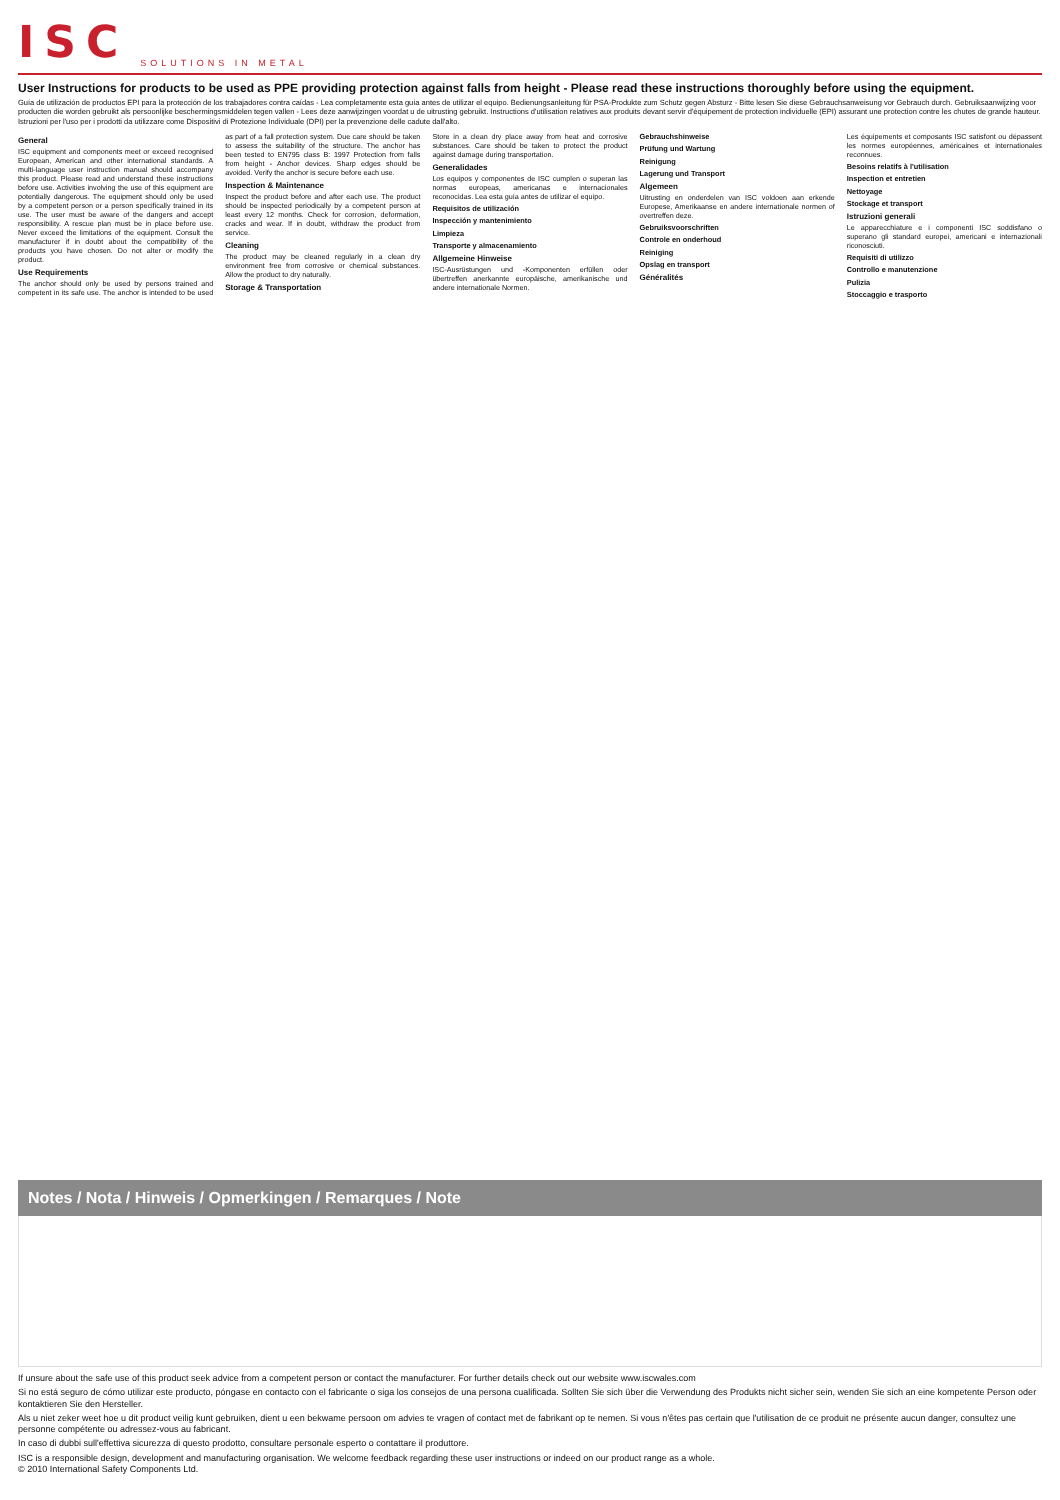ISC SOLUTIONS IN METAL
User Instructions for products to be used as PPE providing protection against falls from height - Please read these instructions thoroughly before using the equipment.
Guía de utilización de productos EPI para la protección de los trabajadores contra caídas - Lea completamente esta guía antes de utilizar el equipo. Bedienungsanleitung für PSA-Produkte zum Schutz gegen Absturz - Bitte lesen Sie diese Gebrauchsanweisung vor Gebrauch durch. Gebruiksaanwijzing voor producten die worden gebruikt als persoonlijke beschermingsmiddelen tegen vallen - Lees deze aanwijzingen voordat u de uitrusting gebruikt. Instructions d'utilisation relatives aux produits devant servir d'équipement de protection individuelle (EPI) assurant une protection contre les chutes de grande hauteur. Istruzioni per l'uso per i prodotti da utilizzare come Dispositivi di Protezione Individuale (DPI) per la prevenzione delle cadute dall'alto.
General
ISC equipment and components meet or exceed recognised European, American and other international standards. A multi-language user instruction manual should accompany this product. Please read and understand these instructions before use. Activities involving the use of this equipment are potentially dangerous. The equipment should only be used by a competent person or a person specifically trained in its use. The user must be aware of the dangers and accept responsibility. A rescue plan must be in place before use. Never exceed the limitations of the equipment. Consult the manufacturer if in doubt about the compatibility of the products you have chosen. Do not alter or modify the product.
Use Requirements
The anchor should only be used by persons trained and competent in its safe use. The anchor is intended to be used as part of a fall protection system. Due care should be taken to assess the suitability of the structure. The anchor has been tested to EN795 class B: 1997 Protection from falls from height - Anchor devices. Sharp edges should be avoided. Verify the anchor is secure before each use.
Inspection & Maintenance
Inspect the product before and after each use. The product should be inspected periodically by a competent person at least every 12 months. Check for corrosion, deformation, cracks and wear. If in doubt, withdraw the product from service.
Cleaning
The product may be cleaned regularly in a clean dry environment free from corrosive or chemical substances. Allow the product to dry naturally.
Storage & Transportation
Store in a clean dry place away from heat and corrosive substances. Care should be taken to protect the product against damage during transportation.
Generalidades
Los equipos y componentes de ISC cumplen o superan las normas europeas, americanas e internacionales reconocidas. Lea esta guía antes de utilizar el equipo.
Requisitos de utilización
Inspección y mantenimiento
Limpieza
Transporte y almacenamiento
Allgemeine Hinweise
ISC-Ausrüstungen und -Komponenten erfüllen oder übertreffen anerkannte europäische, amerikanische und andere internationale Normen.
Gebrauchshinweise
Prüfung und Wartung
Reinigung
Lagerung und Transport
Algemeen
Uitrusting en onderdelen van ISC voldoen aan erkende Europese, Amerikaanse en andere internationale normen of overtreffen deze.
Gebruiksvoorschriften
Controle en onderhoud
Reiniging
Opslag en transport
Généralités
Les équipements et composants ISC satisfont ou dépassent les normes européennes, américaines et internationales reconnues.
Besoins relatifs à l'utilisation
Inspection et entretien
Nettoyage
Stockage et transport
Istruzioni generali
Le apparecchiature e i componenti ISC soddisfano o superano gli standard europei, americani e internazionali riconosciuti.
Requisiti di utilizzo
Controllo e manutenzione
Pulizia
Stoccaggio e trasporto
Notes / Nota / Hinweis / Opmerkingen / Remarques / Note
If unsure about the safe use of this product seek advice from a competent person or contact the manufacturer. For further details check out our website www.iscwales.com
Si no está seguro de cómo utilizar este producto, póngase en contacto con el fabricante o siga los consejos de una persona cualificada. Sollten Sie sich über die Verwendung des Produkts nicht sicher sein, wenden Sie sich an eine kompetente Person oder kontaktieren Sie den Hersteller.
Als u niet zeker weet hoe u dit product veilig kunt gebruiken, dient u een bekwame persoon om advies te vragen of contact met de fabrikant op te nemen. Si vous n'êtes pas certain que l'utilisation de ce produit ne présente aucun danger, consultez une personne compétente ou adressez-vous au fabricant.
In caso di dubbi sull'effettiva sicurezza di questo prodotto, consultare personale esperto o contattare il produttore.
ISC is a responsible design, development and manufacturing organisation. We welcome feedback regarding these user instructions or indeed on our product range as a whole.
© 2010 International Safety Components Ltd.